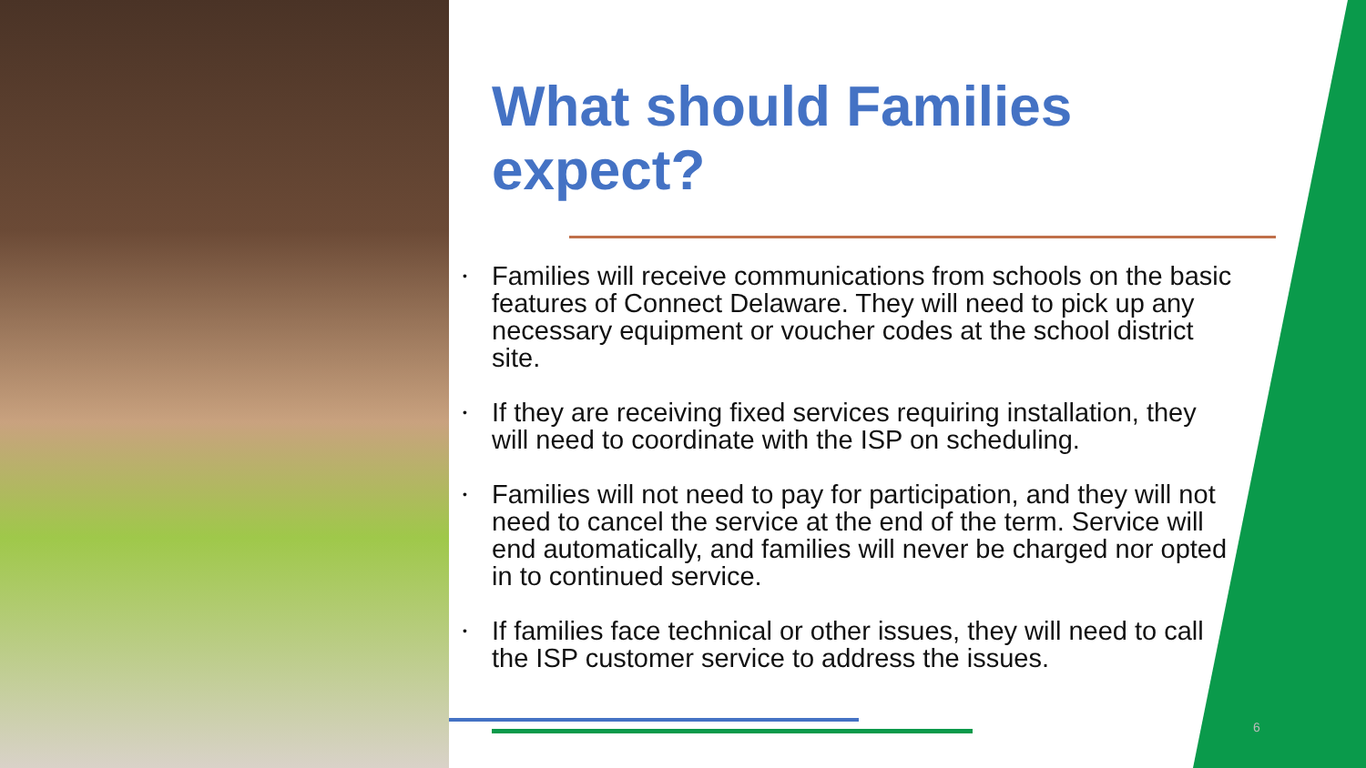What should Families expect?
• Families will receive communications from schools on the basic features of Connect Delaware. They will need to pick up any necessary equipment or voucher codes at the school district site.
• If they are receiving fixed services requiring installation, they will need to coordinate with the ISP on scheduling.
• Families will not need to pay for participation, and they will not need to cancel the service at the end of the term. Service will end automatically, and families will never be charged nor opted in to continued service.
• If families face technical or other issues, they will need to call the ISP customer service to address the issues.
6